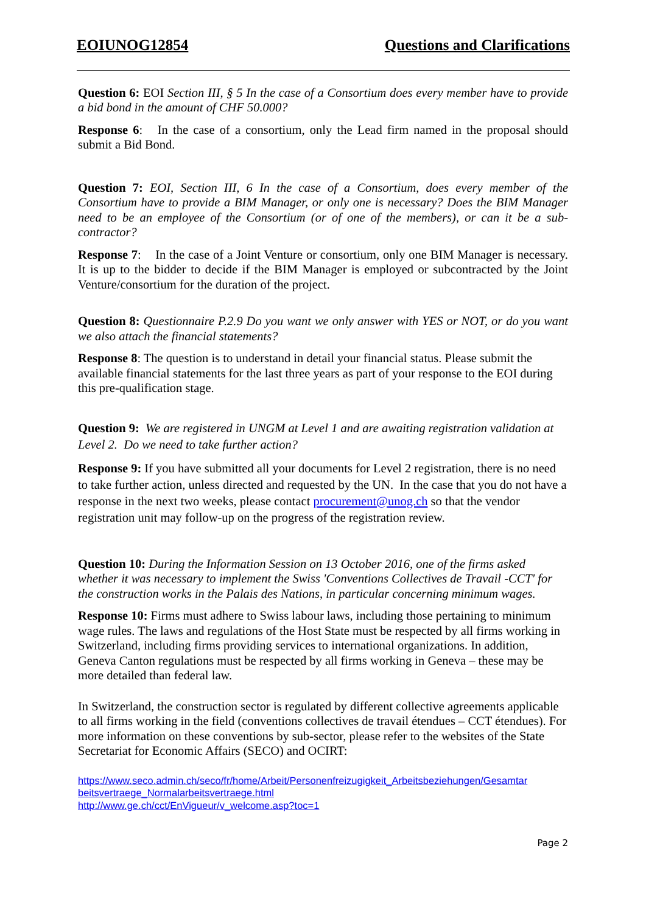EOIUNOG12854 Questions and Clarifications
Question 6: EOI Section III, § 5 In the case of a Consortium does every member have to provide a bid bond in the amount of CHF 50.000?
Response 6: In the case of a consortium, only the Lead firm named in the proposal should submit a Bid Bond.
Question 7: EOI, Section III, 6 In the case of a Consortium, does every member of the Consortium have to provide a BIM Manager, or only one is necessary? Does the BIM Manager need to be an employee of the Consortium (or of one of the members), or can it be a sub-contractor?
Response 7: In the case of a Joint Venture or consortium, only one BIM Manager is necessary. It is up to the bidder to decide if the BIM Manager is employed or subcontracted by the Joint Venture/consortium for the duration of the project.
Question 8: Questionnaire P.2.9 Do you want we only answer with YES or NOT, or do you want we also attach the financial statements?
Response 8: The question is to understand in detail your financial status. Please submit the available financial statements for the last three years as part of your response to the EOI during this pre-qualification stage.
Question 9: We are registered in UNGM at Level 1 and are awaiting registration validation at Level 2. Do we need to take further action?
Response 9: If you have submitted all your documents for Level 2 registration, there is no need to take further action, unless directed and requested by the UN. In the case that you do not have a response in the next two weeks, please contact procurement@unog.ch so that the vendor registration unit may follow-up on the progress of the registration review.
Question 10: During the Information Session on 13 October 2016, one of the firms asked whether it was necessary to implement the Swiss 'Conventions Collectives de Travail -CCT' for the construction works in the Palais des Nations, in particular concerning minimum wages.
Response 10: Firms must adhere to Swiss labour laws, including those pertaining to minimum wage rules. The laws and regulations of the Host State must be respected by all firms working in Switzerland, including firms providing services to international organizations. In addition, Geneva Canton regulations must be respected by all firms working in Geneva – these may be more detailed than federal law.
In Switzerland, the construction sector is regulated by different collective agreements applicable to all firms working in the field (conventions collectives de travail étendues – CCT étendues). For more information on these conventions by sub-sector, please refer to the websites of the State Secretariat for Economic Affairs (SECO) and OCIRT:
https://www.seco.admin.ch/seco/fr/home/Arbeit/Personenfreizugigkeit_Arbeitsbeziehungen/Gesamtar beitsvertraege_Normalarbeitsvertraege.html
http://www.ge.ch/cct/EnVigueur/v_welcome.asp?toc=1
Page 2